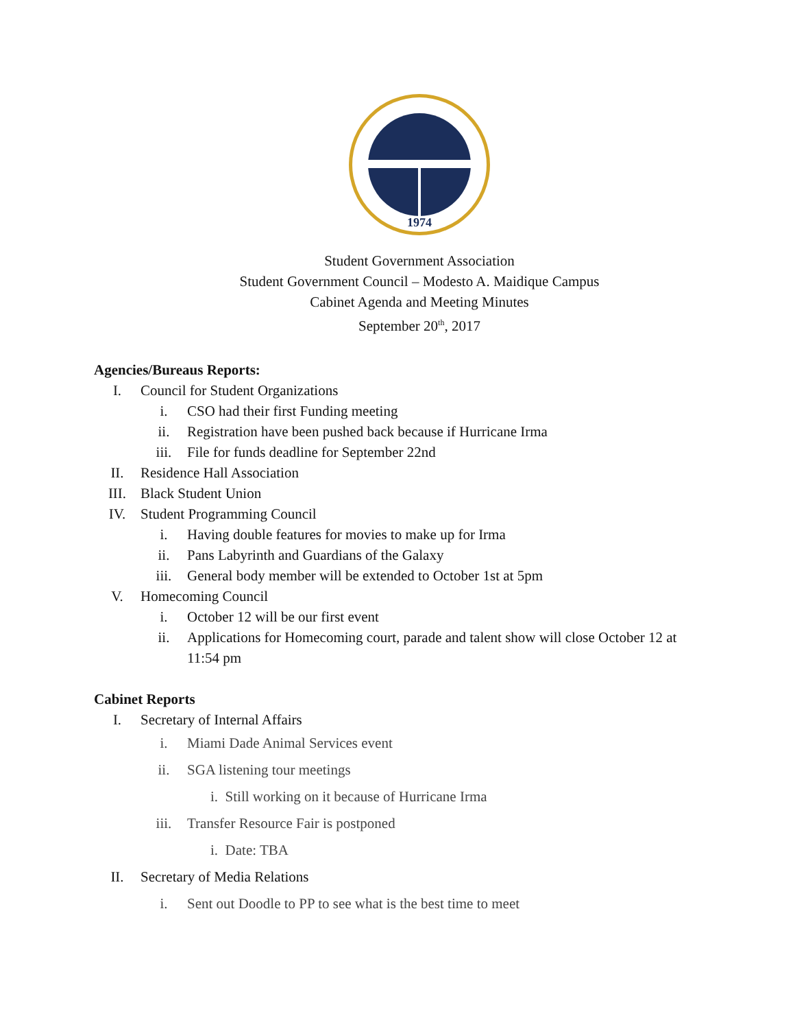1974
Student Government Association
Student Government Council – Modesto A. Maidique Campus
Cabinet Agenda and Meeting Minutes
September 20<sup>th</sup>, 2017
Agencies/Bureaus Reports:
I. Council for Student Organizations
i. CSO had their first Funding meeting
ii. Registration have been pushed back because if Hurricane Irma
iii. File for funds deadline for September 22nd
II. Residence Hall Association
III. Black Student Union
IV. Student Programming Council
i. Having double features for movies to make up for Irma
ii. Pans Labyrinth and Guardians of the Galaxy
iii. General body member will be extended to October 1st at 5pm
V. Homecoming Council
i. October 12 will be our first event
ii. Applications for Homecoming court, parade and talent show will close October 12 at 11:54 pm
Cabinet Reports
I. Secretary of Internal Affairs
i. Miami Dade Animal Services event
ii. SGA listening tour meetings
i. Still working on it because of Hurricane Irma
iii. Transfer Resource Fair is postponed
i. Date: TBA
II. Secretary of Media Relations
i. Sent out Doodle to PP to see what is the best time to meet